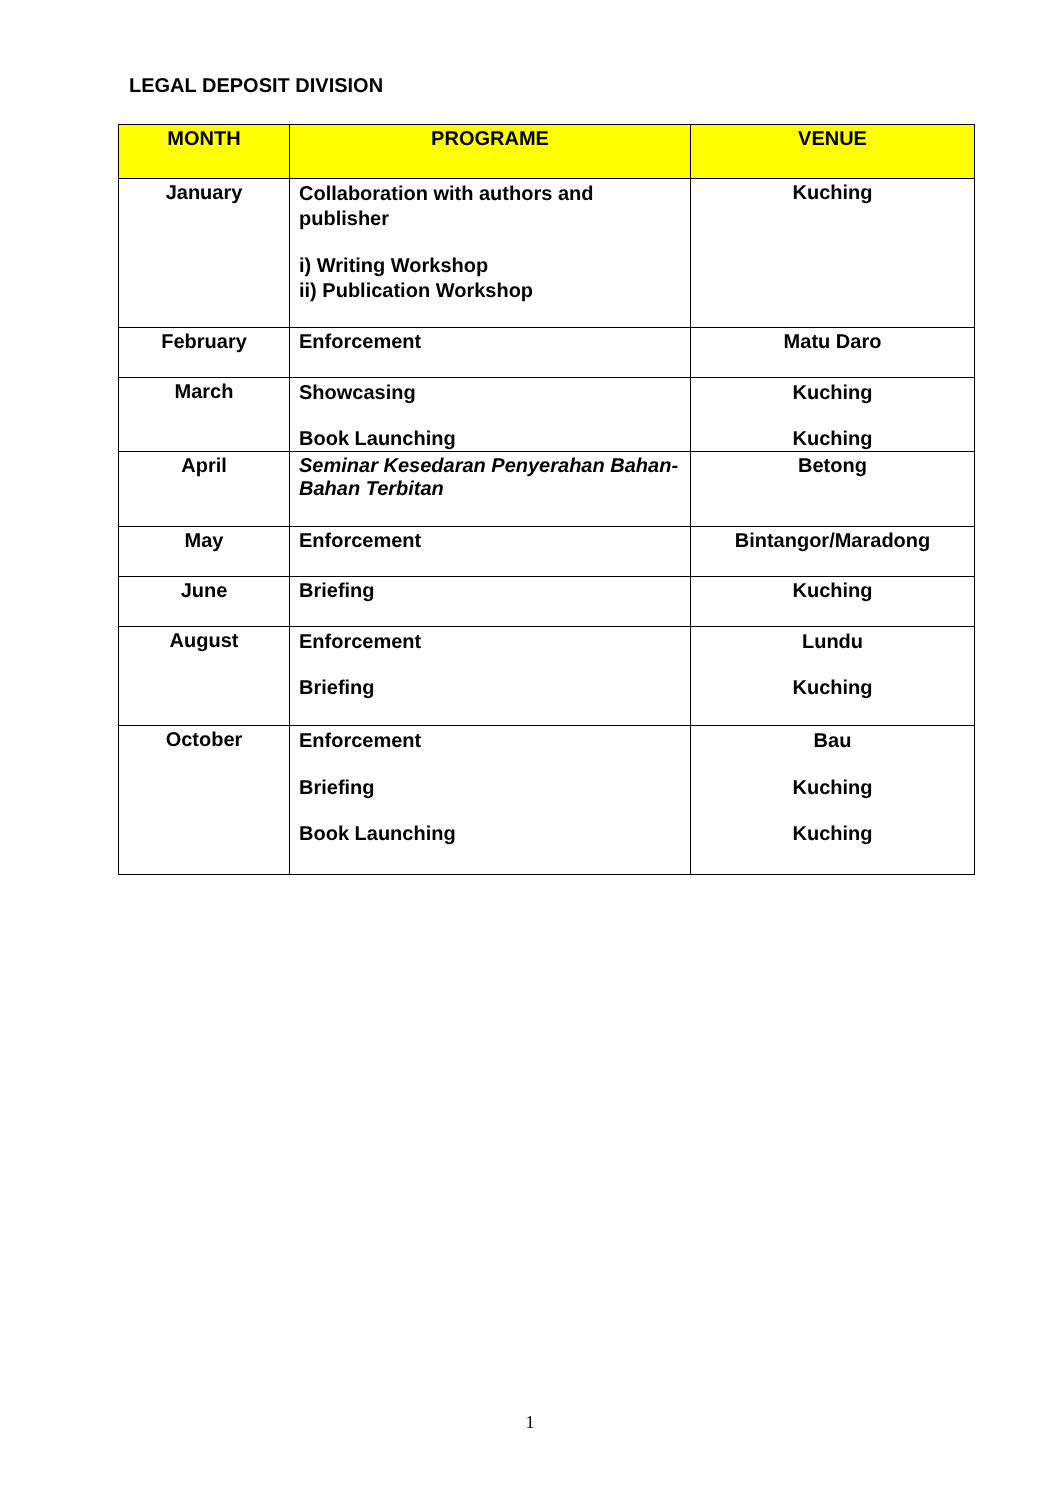LEGAL DEPOSIT DIVISION
| MONTH | PROGRAME | VENUE |
| --- | --- | --- |
| January | Collaboration with authors and publisher i) Writing Workshop ii) Publication Workshop | Kuching |
| February | Enforcement | Matu Daro |
| March | Showcasing Book Launching | Kuching Kuching |
| April | Seminar Kesedaran Penyerahan Bahan-Bahan Terbitan | Betong |
| May | Enforcement | Bintangor/Maradong |
| June | Briefing | Kuching |
| August | Enforcement Briefing | Lundu Kuching |
| October | Enforcement Briefing Book Launching | Bau Kuching Kuching |
1